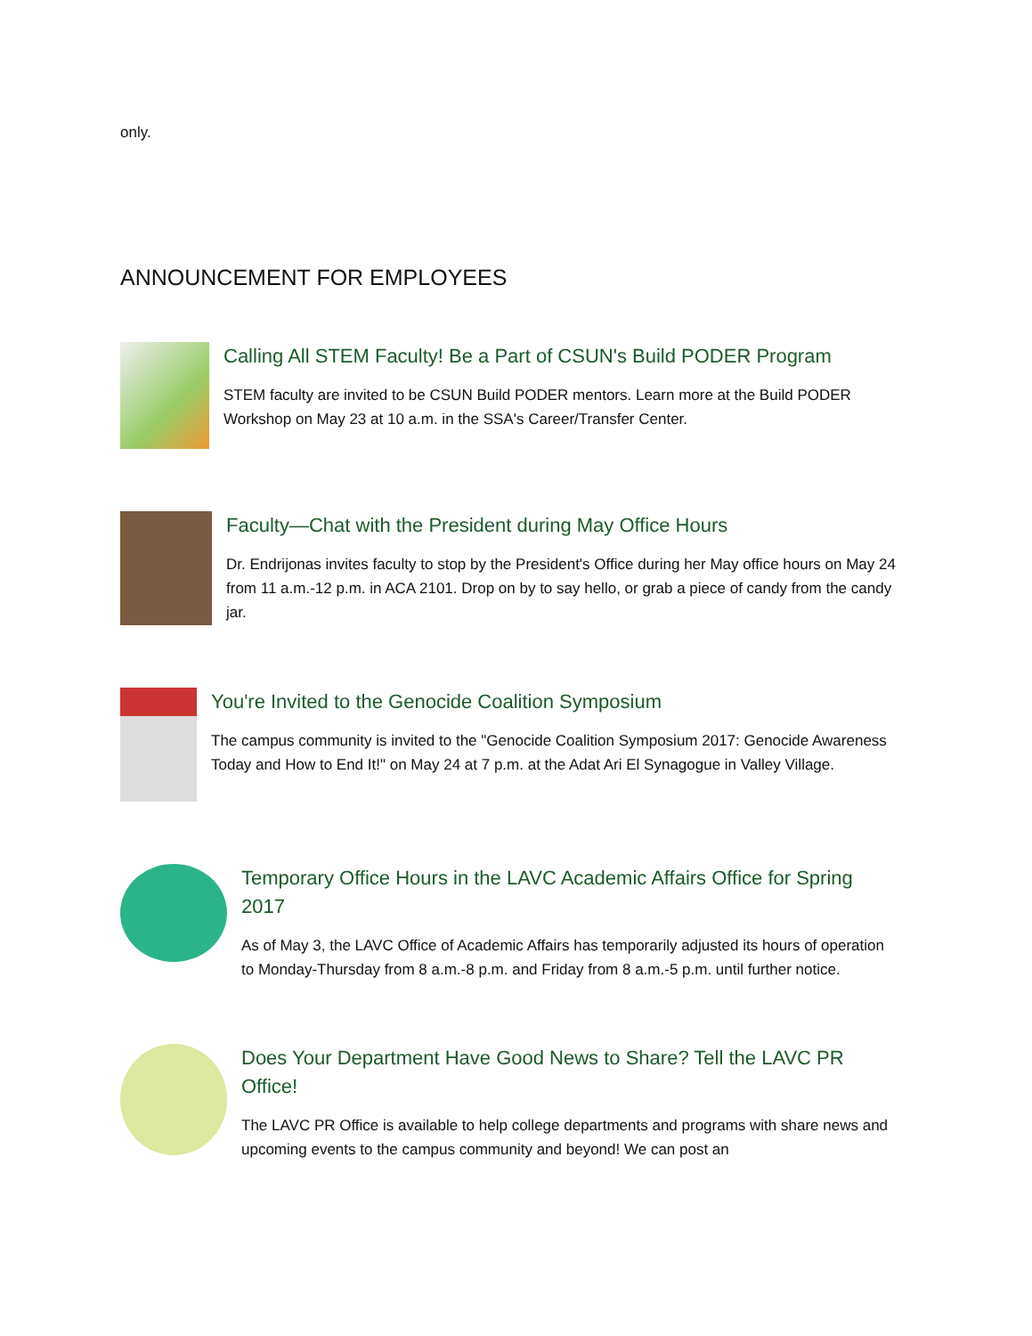only.
ANNOUNCEMENT FOR EMPLOYEES
Calling All STEM Faculty! Be a Part of CSUN's Build PODER Program
STEM faculty are invited to be CSUN Build PODER mentors. Learn more at the Build PODER Workshop on May 23 at 10 a.m. in the SSA's Career/Transfer Center.
Faculty—Chat with the President during May Office Hours
Dr. Endrijonas invites faculty to stop by the President's Office during her May office hours on May 24 from 11 a.m.-12 p.m. in ACA 2101. Drop on by to say hello, or grab a piece of candy from the candy jar.
You're Invited to the Genocide Coalition Symposium
The campus community is invited to the "Genocide Coalition Symposium 2017: Genocide Awareness Today and How to End It!" on May 24 at 7 p.m. at the Adat Ari El Synagogue in Valley Village.
Temporary Office Hours in the LAVC Academic Affairs Office for Spring 2017
As of May 3, the LAVC Office of Academic Affairs has temporarily adjusted its hours of operation to Monday-Thursday from 8 a.m.-8 p.m. and Friday from 8 a.m.-5 p.m. until further notice.
Does Your Department Have Good News to Share? Tell the LAVC PR Office!
The LAVC PR Office is available to help college departments and programs with share news and upcoming events to the campus community and beyond! We can post an